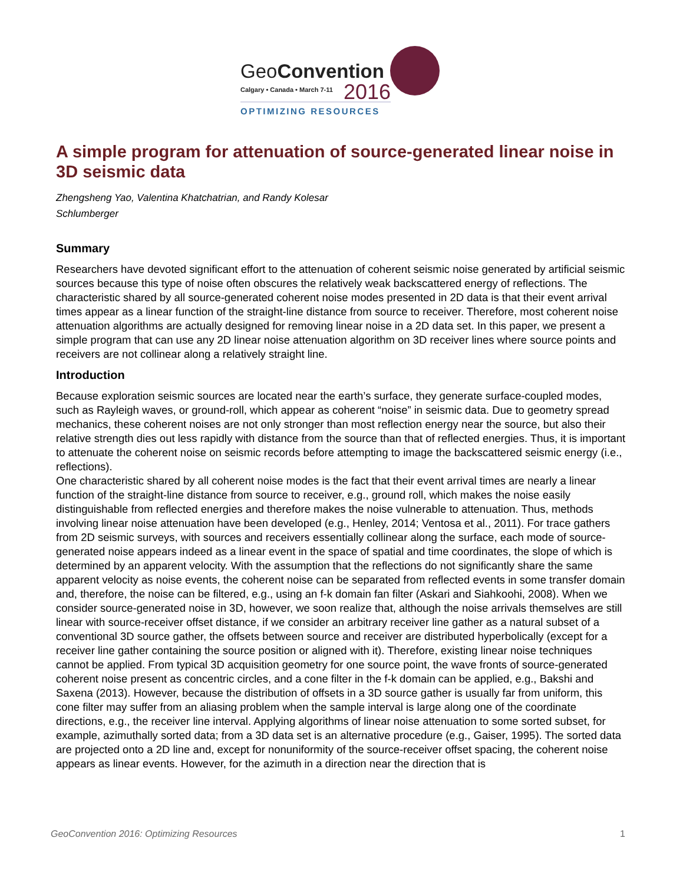GeoConvention
Calgary • Canada • March 7-11
2016
OPTIMIZING RESOURCES
A simple program for attenuation of source-generated linear noise in 3D seismic data
Zhengsheng Yao, Valentina Khatchatrian, and Randy Kolesar
Schlumberger
Summary
Researchers have devoted significant effort to the attenuation of coherent seismic noise generated by artificial seismic sources because this type of noise often obscures the relatively weak backscattered energy of reflections. The characteristic shared by all source-generated coherent noise modes presented in 2D data is that their event arrival times appear as a linear function of the straight-line distance from source to receiver. Therefore, most coherent noise attenuation algorithms are actually designed for removing linear noise in a 2D data set. In this paper, we present a simple program that can use any 2D linear noise attenuation algorithm on 3D receiver lines where source points and receivers are not collinear along a relatively straight line.
Introduction
Because exploration seismic sources are located near the earth’s surface, they generate surface-coupled modes, such as Rayleigh waves, or ground-roll, which appear as coherent “noise” in seismic data. Due to geometry spread mechanics, these coherent noises are not only stronger than most reflection energy near the source, but also their relative strength dies out less rapidly with distance from the source than that of reflected energies. Thus, it is important to attenuate the coherent noise on seismic records before attempting to image the backscattered seismic energy (i.e., reflections).
One characteristic shared by all coherent noise modes is the fact that their event arrival times are nearly a linear function of the straight-line distance from source to receiver, e.g., ground roll, which makes the noise easily distinguishable from reflected energies and therefore makes the noise vulnerable to attenuation. Thus, methods involving linear noise attenuation have been developed (e.g., Henley, 2014; Ventosa et al., 2011). For trace gathers from 2D seismic surveys, with sources and receivers essentially collinear along the surface, each mode of source-generated noise appears indeed as a linear event in the space of spatial and time coordinates, the slope of which is determined by an apparent velocity. With the assumption that the reflections do not significantly share the same apparent velocity as noise events, the coherent noise can be separated from reflected events in some transfer domain and, therefore, the noise can be filtered, e.g., using an f-k domain fan filter (Askari and Siahkoohi, 2008). When we consider source-generated noise in 3D, however, we soon realize that, although the noise arrivals themselves are still linear with source-receiver offset distance, if we consider an arbitrary receiver line gather as a natural subset of a conventional 3D source gather, the offsets between source and receiver are distributed hyperbolically (except for a receiver line gather containing the source position or aligned with it). Therefore, existing linear noise techniques cannot be applied. From typical 3D acquisition geometry for one source point, the wave fronts of source-generated coherent noise present as concentric circles, and a cone filter in the f-k domain can be applied, e.g., Bakshi and Saxena (2013). However, because the distribution of offsets in a 3D source gather is usually far from uniform, this cone filter may suffer from an aliasing problem when the sample interval is large along one of the coordinate directions, e.g., the receiver line interval. Applying algorithms of linear noise attenuation to some sorted subset, for example, azimuthally sorted data; from a 3D data set is an alternative procedure (e.g., Gaiser, 1995). The sorted data are projected onto a 2D line and, except for nonuniformity of the source-receiver offset spacing, the coherent noise appears as linear events. However, for the azimuth in a direction near the direction that is
GeoConvention 2016: Optimizing Resources 1